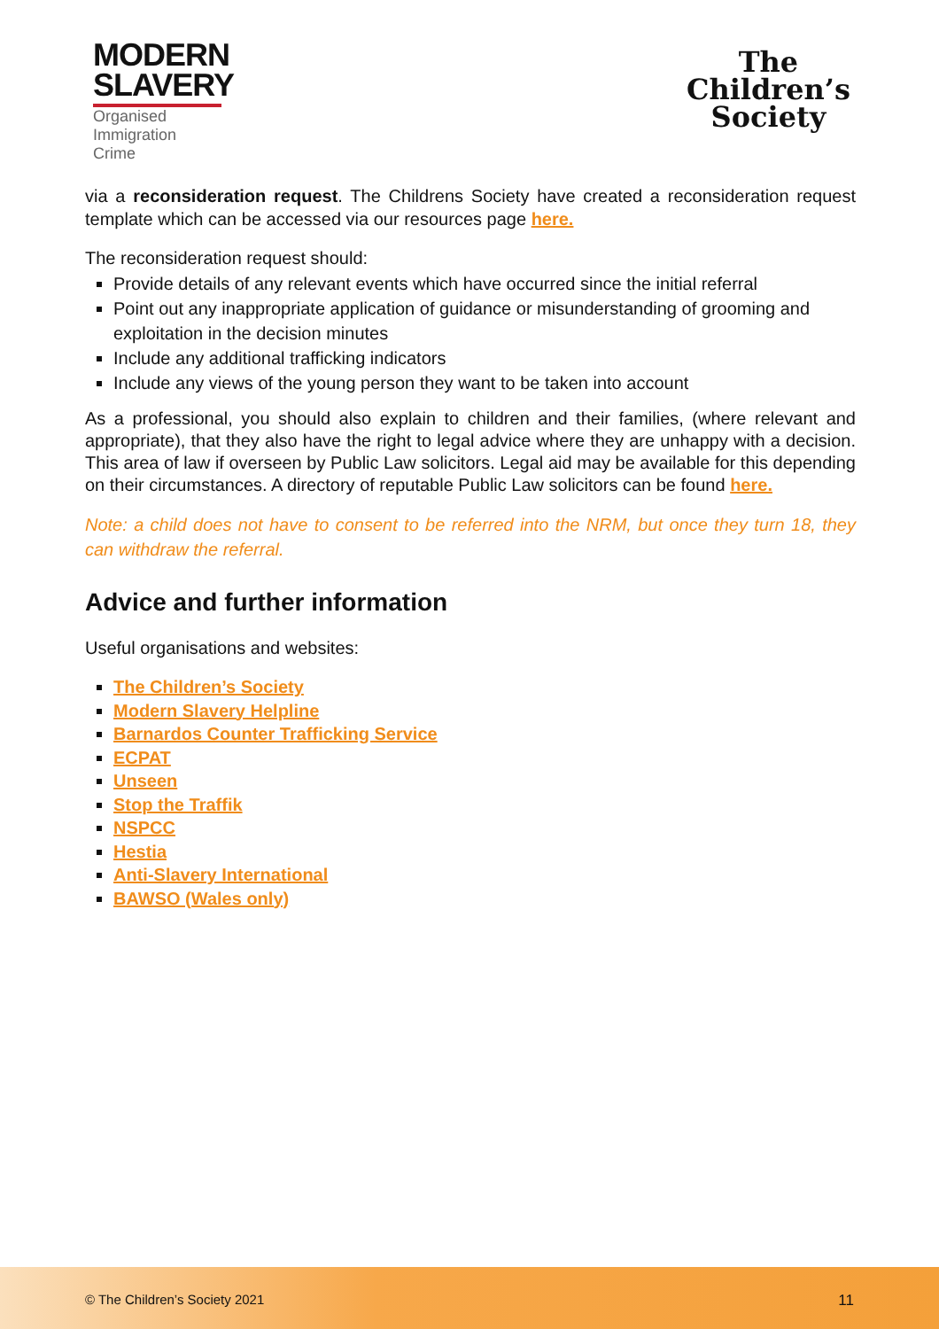MODERN
SLAVERY
Organised
Immigration Crime
The
Children’s
Society
via a reconsideration request. The Childrens Society have created a reconsideration request template which can be accessed via our resources page here.
The reconsideration request should:
Provide details of any relevant events which have occurred since the initial referral
Point out any inappropriate application of guidance or misunderstanding of grooming and exploitation in the decision minutes
Include any additional trafficking indicators
Include any views of the young person they want to be taken into account
As a professional, you should also explain to children and their families, (where relevant and appropriate), that they also have the right to legal advice where they are unhappy with a decision. This area of law if overseen by Public Law solicitors. Legal aid may be available for this depending on their circumstances. A directory of reputable Public Law solicitors can be found here.
Note: a child does not have to consent to be referred into the NRM, but once they turn 18, they can withdraw the referral.
Advice and further information
Useful organisations and websites:
The Children’s Society
Modern Slavery Helpline
Barnardos Counter Trafficking Service
ECPAT
Unseen
Stop the Traffik
NSPCC
Hestia
Anti-Slavery International
BAWSO (Wales only)
© The Children’s Society 2021 11